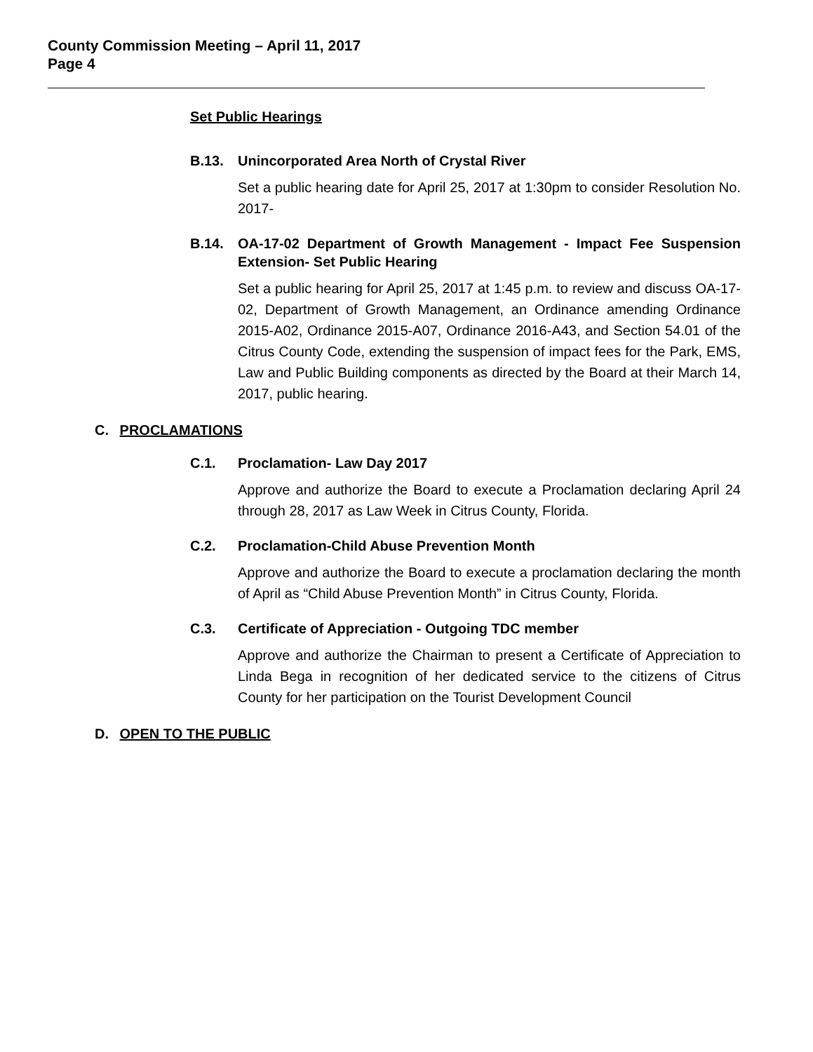County Commission Meeting – April 11, 2017
Page 4
Set Public Hearings
B.13. Unincorporated Area North of Crystal River
Set a public hearing date for April 25, 2017 at 1:30pm to consider Resolution No. 2017-
B.14. OA-17-02 Department of Growth Management - Impact Fee Suspension Extension- Set Public Hearing
Set a public hearing for April 25, 2017 at 1:45 p.m. to review and discuss OA-17-02, Department of Growth Management, an Ordinance amending Ordinance 2015-A02, Ordinance 2015-A07, Ordinance 2016-A43, and Section 54.01 of the Citrus County Code, extending the suspension of impact fees for the Park, EMS, Law and Public Building components as directed by the Board at their March 14, 2017, public hearing.
C. PROCLAMATIONS
C.1. Proclamation- Law Day 2017
Approve and authorize the Board to execute a Proclamation declaring April 24 through 28, 2017 as Law Week in Citrus County, Florida.
C.2. Proclamation-Child Abuse Prevention Month
Approve and authorize the Board to execute a proclamation declaring the month of April as “Child Abuse Prevention Month” in Citrus County, Florida.
C.3. Certificate of Appreciation - Outgoing TDC member
Approve and authorize the Chairman to present a Certificate of Appreciation to Linda Bega in recognition of her dedicated service to the citizens of Citrus County for her participation on the Tourist Development Council
D. OPEN TO THE PUBLIC